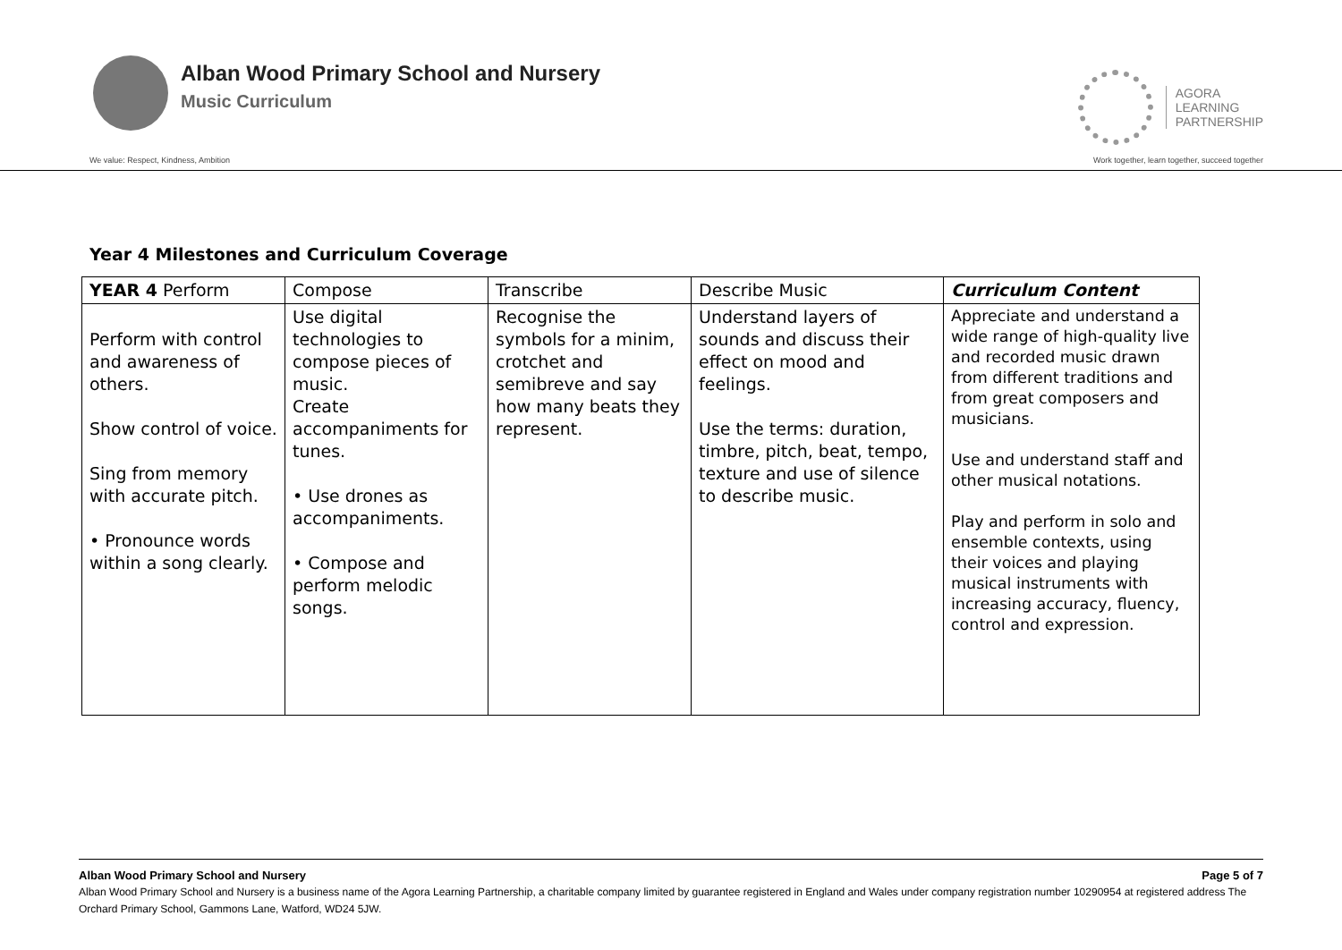Alban Wood Primary School and Nursery
Music Curriculum
AGORA
LEARNING
PARTNERSHIP
We value: Respect, Kindness, Ambition Work together, learn together, succeed together
Year 4 Milestones and Curriculum Coverage
| YEAR 4 Perform | Compose | Transcribe | Describe Music | Curriculum Content |
| Perform with control and awareness of others. Show control of voice. Sing from memory with accurate pitch. • Pronounce words within a song clearly. | Use digital technologies to compose pieces of music. Create accompaniments for tunes. • Use drones as accompaniments. • Compose and perform melodic songs. | Recognise the symbols for a minim, crotchet and semibreve and say how many beats they represent. | Understand layers of sounds and discuss their effect on mood and feelings. Use the terms: duration, timbre, pitch, beat, tempo, texture and use of silence to describe music. | Appreciate and understand a wide range of high-quality live and recorded music drawn from different traditions and from great composers and musicians. Use and understand staff and other musical notations. Play and perform in solo and ensemble contexts, using their voices and playing musical instruments with increasing accuracy, fluency, control and expression. |
Alban Wood Primary School and Nursery Page 5 of 7
Alban Wood Primary School and Nursery is a business name of the Agora Learning Partnership, a charitable company limited by guarantee registered in England and Wales under company registration number 10290954 at registered address The Orchard Primary School, Gammons Lane, Watford, WD24 5JW.